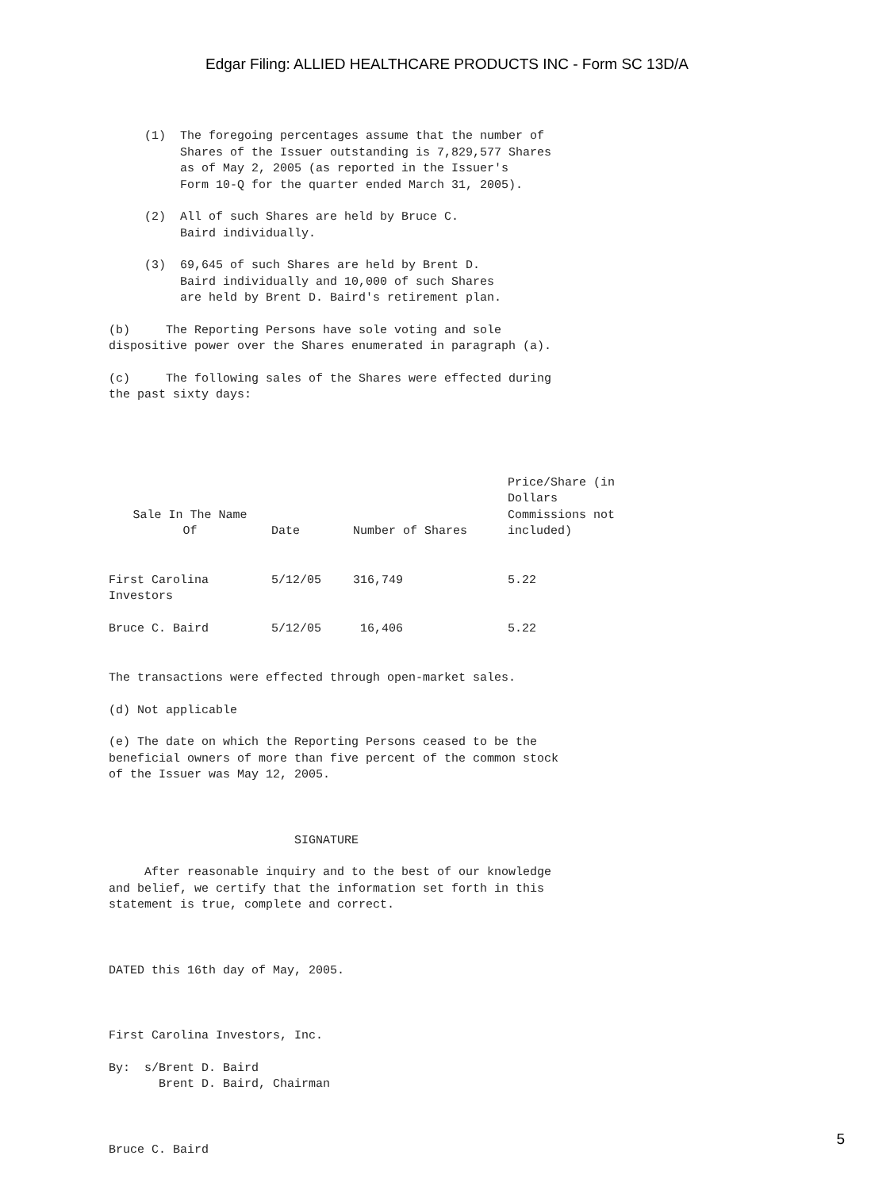Edgar Filing: ALLIED HEALTHCARE PRODUCTS INC - Form SC 13D/A
     (1)  The foregoing percentages assume that the number of
          Shares of the Issuer outstanding is 7,829,577 Shares
          as of May 2, 2005 (as reported in the Issuer's
          Form 10-Q for the quarter ended March 31, 2005).
     (2)  All of such Shares are held by Bruce C.
          Baird individually.
     (3)  69,645 of such Shares are held by Brent D.
          Baird individually and 10,000 of such Shares
          are held by Brent D. Baird's retirement plan.
(b)     The Reporting Persons have sole voting and sole
dispositive power over the Shares enumerated in paragraph (a).
(c)     The following sales of the Shares were effected during
the past sixty days:
| Sale In The Name Of | Date | Number of Shares | Price/Share (in Dollars Commissions not included) |
| --- | --- | --- | --- |
| First Carolina Investors | 5/12/05 | 316,749 | 5.22 |
| Bruce C. Baird | 5/12/05 | 16,406 | 5.22 |
The transactions were effected through open-market sales.
(d) Not applicable
(e) The date on which the Reporting Persons ceased to be the
beneficial owners of more than five percent of the common stock
of the Issuer was May 12, 2005.
                          SIGNATURE
     After reasonable inquiry and to the best of our knowledge
and belief, we certify that the information set forth in this
statement is true, complete and correct.
DATED this 16th day of May, 2005.
First Carolina Investors, Inc.
By:  s/Brent D. Baird
       Brent D. Baird, Chairman
Bruce C. Baird
5